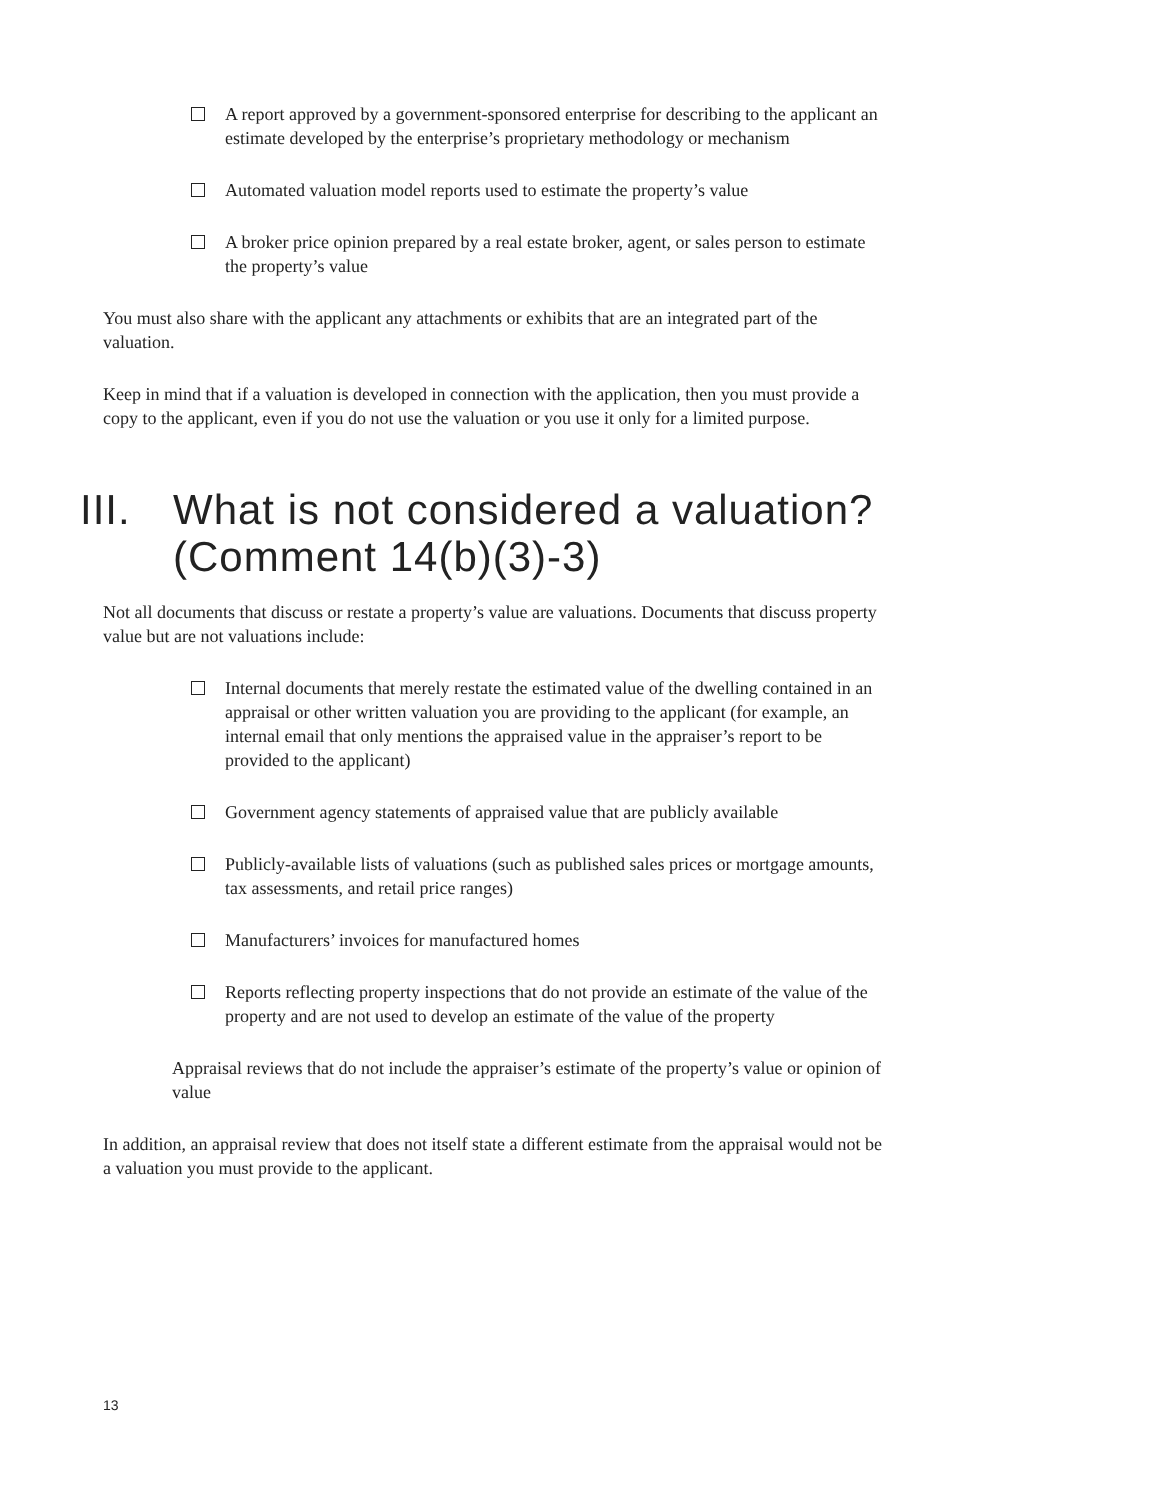A report approved by a government-sponsored enterprise for describing to the applicant an estimate developed by the enterprise’s proprietary methodology or mechanism
Automated valuation model reports used to estimate the property’s value
A broker price opinion prepared by a real estate broker, agent, or sales person to estimate the property’s value
You must also share with the applicant any attachments or exhibits that are an integrated part of the valuation.
Keep in mind that if a valuation is developed in connection with the application, then you must provide a copy to the applicant, even if you do not use the valuation or you use it only for a limited purpose.
III. What is not considered a valuation? (Comment 14(b)(3)-3)
Not all documents that discuss or restate a property’s value are valuations. Documents that discuss property value but are not valuations include:
Internal documents that merely restate the estimated value of the dwelling contained in an appraisal or other written valuation you are providing to the applicant (for example, an internal email that only mentions the appraised value in the appraiser’s report to be provided to the applicant)
Government agency statements of appraised value that are publicly available
Publicly-available lists of valuations (such as published sales prices or mortgage amounts, tax assessments, and retail price ranges)
Manufacturers’ invoices for manufactured homes
Reports reflecting property inspections that do not provide an estimate of the value of the property and are not used to develop an estimate of the value of the property
Appraisal reviews that do not include the appraiser’s estimate of the property’s value or opinion of value
In addition, an appraisal review that does not itself state a different estimate from the appraisal would not be a valuation you must provide to the applicant.
13